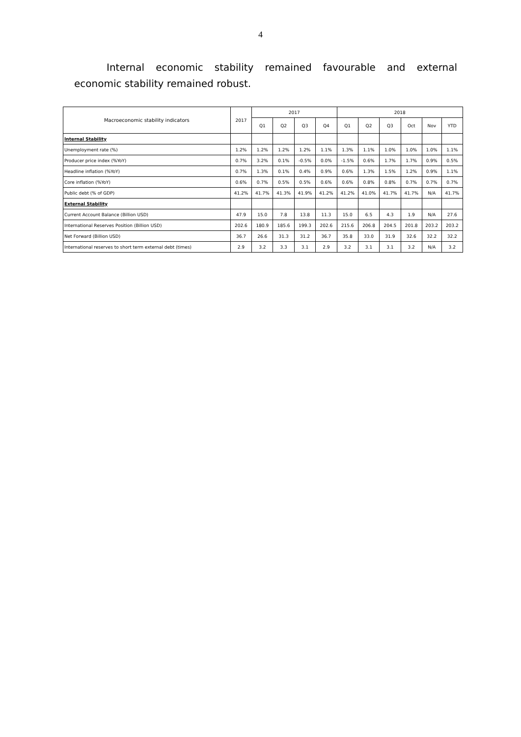4
Internal economic stability remained favourable and external economic stability remained robust.
| Macroeconomic stability indicators | 2017 | 2017 | | | | 2018 | | | | | |
| --- | --- | --- | --- | --- | --- | --- | --- | --- | --- | --- | --- |
| | | Q1 | Q2 | Q3 | Q4 | Q1 | Q2 | Q3 | Oct | Nov | YTD |
| Internal Stability | | | | | | | | | | | |
| Unemployment rate (%) | 1.2% | 1.2% | 1.2% | 1.2% | 1.1% | 1.3% | 1.1% | 1.0% | 1.0% | 1.0% | 1.1% |
| Producer price index (%YoY) | 0.7% | 3.2% | 0.1% | -0.5% | 0.0% | -1.5% | 0.6% | 1.7% | 1.7% | 0.9% | 0.5% |
| Headline inflation (%YoY) | 0.7% | 1.3% | 0.1% | 0.4% | 0.9% | 0.6% | 1.3% | 1.5% | 1.2% | 0.9% | 1.1% |
| Core inflation (%YoY) | 0.6% | 0.7% | 0.5% | 0.5% | 0.6% | 0.6% | 0.8% | 0.8% | 0.7% | 0.7% | 0.7% |
| Public debt (% of GDP) | 41.2% | 41.7% | 41.3% | 41.9% | 41.2% | 41.2% | 41.0% | 41.7% | 41.7% | N/A | 41.7% |
| External Stability | | | | | | | | | | | |
| Current Account Balance (Billion USD) | 47.9 | 15.0 | 7.8 | 13.8 | 11.3 | 15.0 | 6.5 | 4.3 | 1.9 | N/A | 27.6 |
| International Reserves Position (Billion USD) | 202.6 | 180.9 | 185.6 | 199.3 | 202.6 | 215.6 | 206.8 | 204.5 | 201.8 | 203.2 | 203.2 |
| Net Forward (Billion USD) | 36.7 | 26.6 | 31.3 | 31.2 | 36.7 | 35.8 | 33.0 | 31.9 | 32.6 | 32.2 | 32.2 |
| International reserves to short term external debt (times) | 2.9 | 3.2 | 3.3 | 3.1 | 2.9 | 3.2 | 3.1 | 3.1 | 3.2 | N/A | 3.2 |